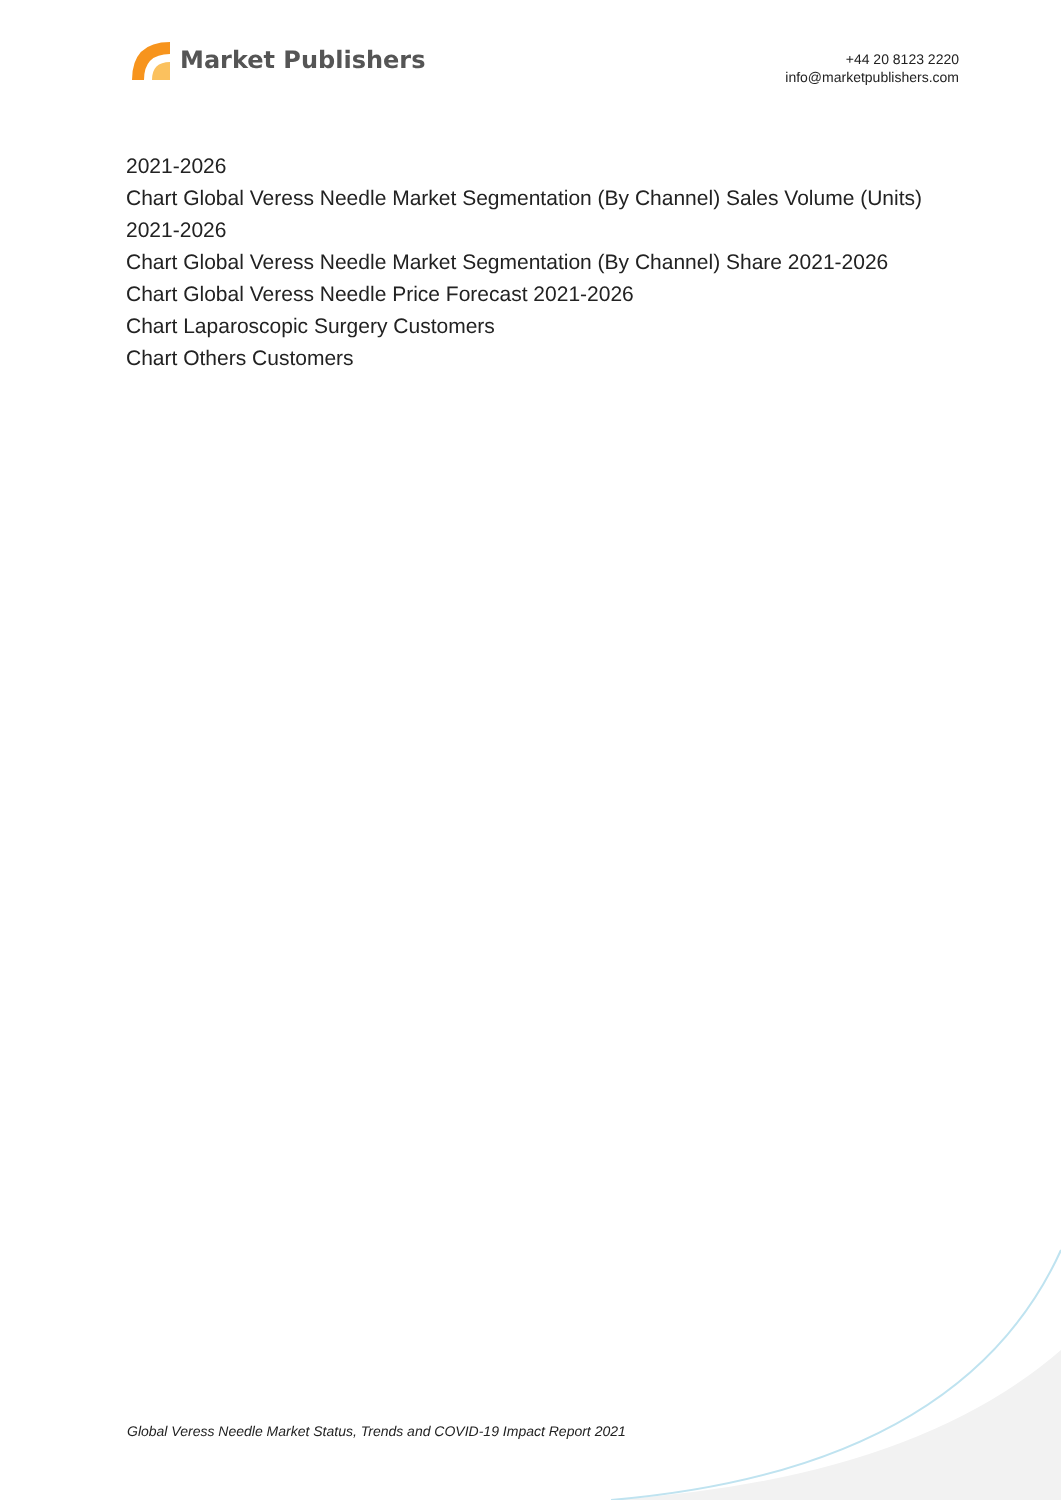Market Publishers
+44 20 8123 2220
info@marketpublishers.com
2021-2026
Chart Global Veress Needle Market Segmentation (By Channel) Sales Volume (Units) 2021-2026
Chart Global Veress Needle Market Segmentation (By Channel) Share 2021-2026
Chart Global Veress Needle Price Forecast 2021-2026
Chart Laparoscopic Surgery Customers
Chart Others Customers
Global Veress Needle Market Status, Trends and COVID-19 Impact Report 2021